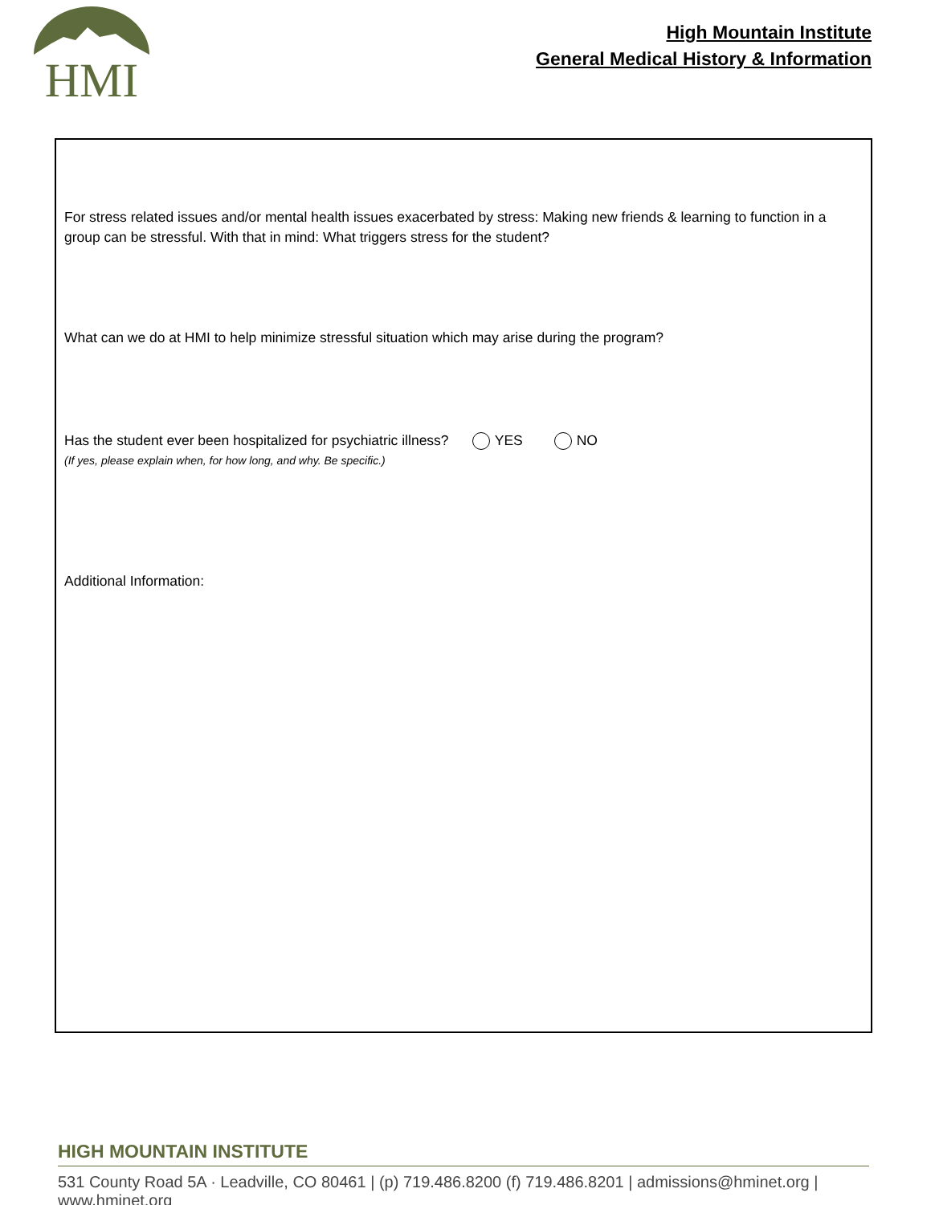HMI
High Mountain Institute
General Medical History & Information
For stress related issues and/or mental health issues exacerbated by stress: Making new friends & learning to function in a group can be stressful. With that in mind: What triggers stress for the student?
What can we do at HMI to help minimize stressful situation which may arise during the program?
Has the student ever been hospitalized for psychiatric illness? YES NO
(If yes, please explain when, for how long, and why. Be specific.)
Additional Information:
HIGH MOUNTAIN INSTITUTE
531 County Road 5A · Leadville, CO 80461 | (p) 719.486.8200 (f) 719.486.8201 | admissions@hminet.org | www.hminet.org